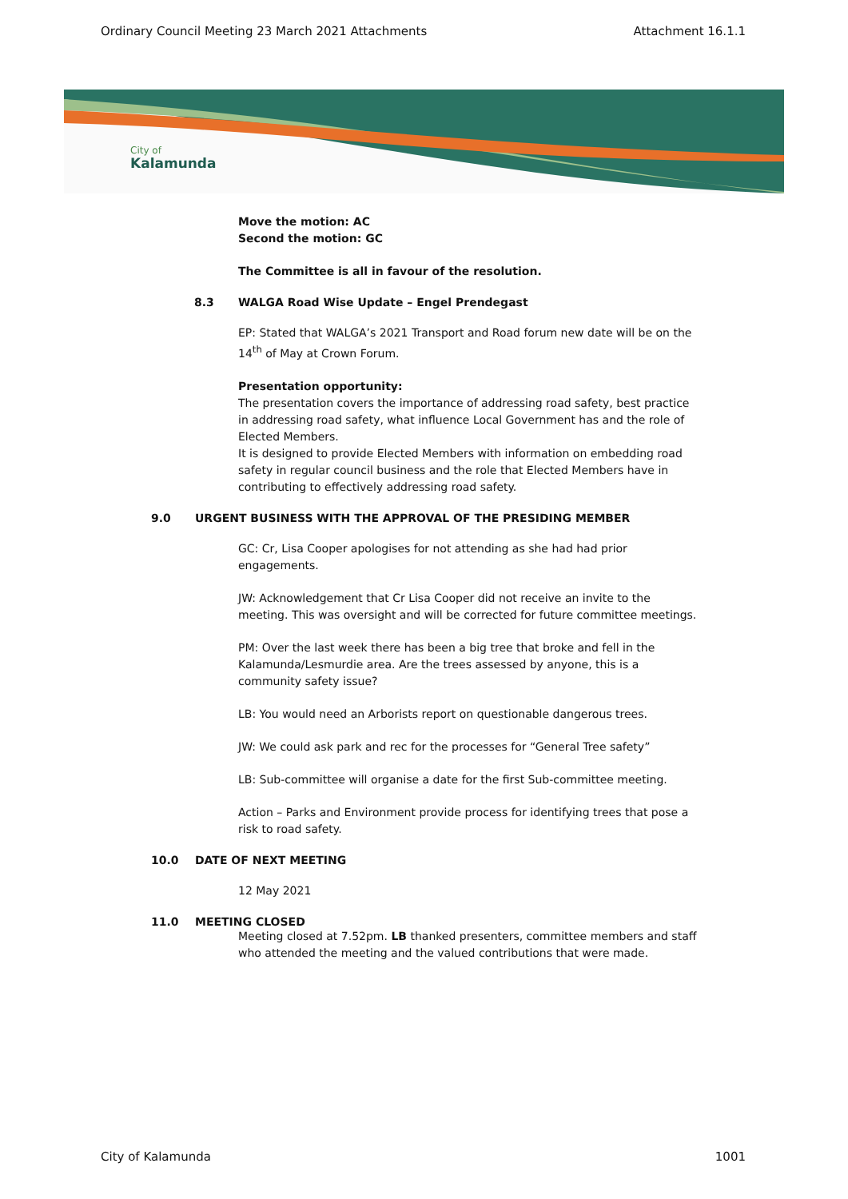Ordinary Council Meeting 23 March 2021 Attachments Attachment 16.1.1
City of
Kalamunda
Move the motion: AC
Second the motion: GC
The Committee is all in favour of the resolution.
8.3 WALGA Road Wise Update – Engel Prendegast
EP: Stated that WALGA’s 2021 Transport and Road forum new date will be on the 14<sup>th</sup> of May at Crown Forum.
Presentation opportunity:
The presentation covers the importance of addressing road safety, best practice in addressing road safety, what influence Local Government has and the role of Elected Members.
It is designed to provide Elected Members with information on embedding road safety in regular council business and the role that Elected Members have in contributing to effectively addressing road safety.
9.0 URGENT BUSINESS WITH THE APPROVAL OF THE PRESIDING MEMBER
GC: Cr, Lisa Cooper apologises for not attending as she had had prior engagements.
JW: Acknowledgement that Cr Lisa Cooper did not receive an invite to the meeting. This was oversight and will be corrected for future committee meetings.
PM: Over the last week there has been a big tree that broke and fell in the Kalamunda/Lesmurdie area. Are the trees assessed by anyone, this is a community safety issue?
LB: You would need an Arborists report on questionable dangerous trees.
JW: We could ask park and rec for the processes for “General Tree safety”
LB: Sub-committee will organise a date for the first Sub-committee meeting.
Action – Parks and Environment provide process for identifying trees that pose a risk to road safety.
10.0 DATE OF NEXT MEETING
12 May 2021
11.0 MEETING CLOSED
Meeting closed at 7.52pm. LB thanked presenters, committee members and staff who attended the meeting and the valued contributions that were made.
City of Kalamunda 1001